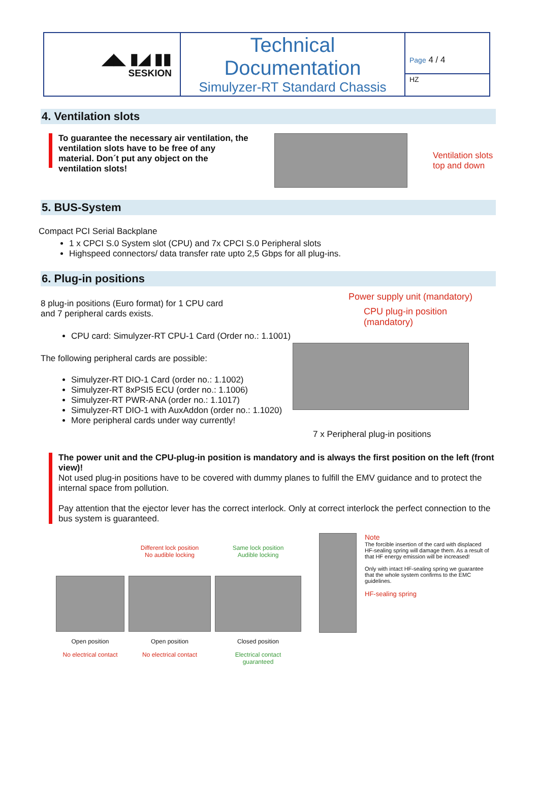| ◢◣ ▮◢ ▮▮ SESKION | Technical Documentation Simulyzer-RT Standard Chassis | Page 4 / 4 HZ |
4. Ventilation slots
To guarantee the necessary air ventilation, the ventilation slots have to be free of any material. Don´t put any object on the ventilation slots!
Ventilation slots
top and down
5. BUS-System
Compact PCI Serial Backplane
1 x CPCI S.0 System slot (CPU) and 7x CPCI S.0 Peripheral slots
Highspeed connectors/ data transfer rate upto 2,5 Gbps for all plug-ins.
6. Plug-in positions
8 plug-in positions (Euro format) for 1 CPU card
and 7 peripheral cards exists.
CPU card: Simulyzer-RT CPU-1 Card (Order no.: 1.1001)
The following peripheral cards are possible:
Simulyzer-RT DIO-1 Card (order no.: 1.1002)
Simulyzer-RT 8xPSI5 ECU (order no.: 1.1006)
Simulyzer-RT PWR-ANA (order no.: 1.1017)
Simulyzer-RT DIO-1 with AuxAddon (order no.: 1.1020)
More peripheral cards under way currently!
Power supply unit (mandatory)
CPU plug-in position (mandatory)
7 x Peripheral plug-in positions
The power unit and the CPU-plug-in position is mandatory and is always the first position on the left (front view)!
Not used plug-in positions have to be covered with dummy planes to fulfill the EMV guidance and to protect the internal space from pollution.
Pay attention that the ejector lever has the correct interlock. Only at correct interlock the perfect connection to the bus system is guaranteed.
Open position
No electrical contact
Different lock position
No audible locking
Open position
No electrical contact
Same lock position
Audible locking
Closed position
Electrical contact
guaranteed
Note
The forcible insertion of the card with displaced HF-sealing spring will damage them. As a result of that HF energy emission will be increased!
Only with intact HF-sealing spring we guarantee that the whole system confirms to the EMC guidelines.
HF-sealing spring